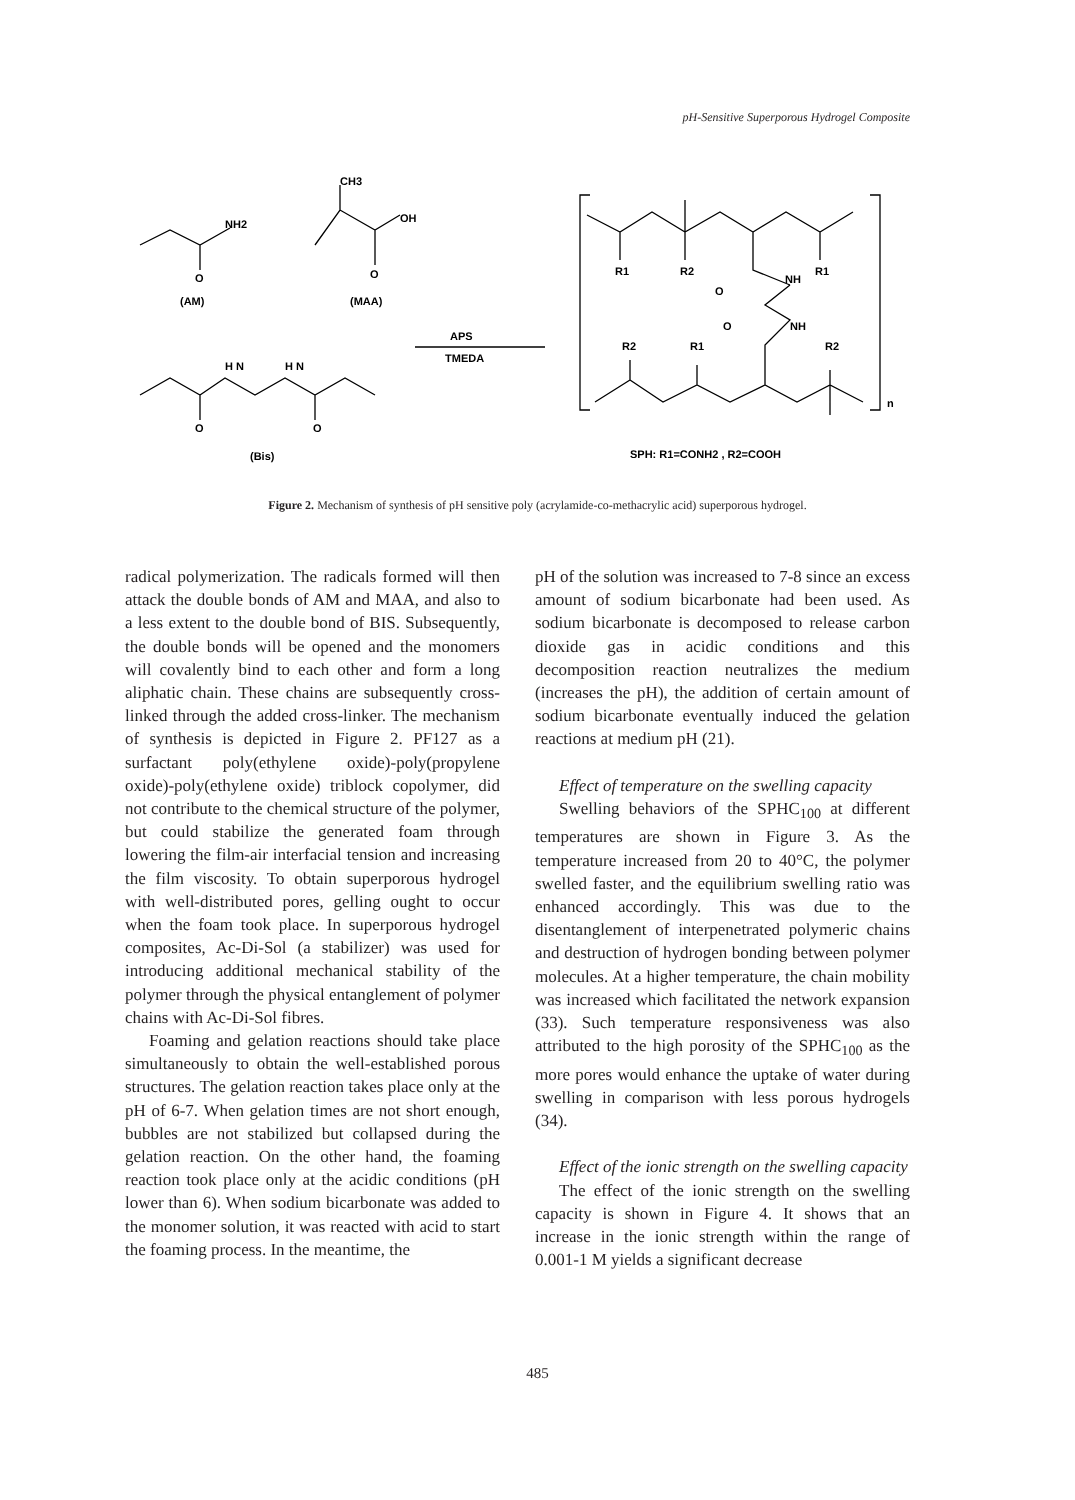pH-Sensitive Superporous Hydrogel Composite
CH3
NH2
O
OH
O
(AM)
(MAA)
H N
H N
O
O
(Bis)
APS
TMEDA
R1
R2
R1
NH
O
NH
O
R2
R1
R2
n
SPH: R1=CONH2 , R2=COOH
Figure 2. Mechanism of synthesis of pH sensitive poly (acrylamide-co-methacrylic acid) superporous hydrogel.
radical polymerization. The radicals formed will then attack the double bonds of AM and MAA, and also to a less extent to the double bond of BIS. Subsequently, the double bonds will be opened and the monomers will covalently bind to each other and form a long aliphatic chain. These chains are subsequently cross-linked through the added cross-linker. The mechanism of synthesis is depicted in Figure 2. PF127 as a surfactant poly(ethylene oxide)-poly(propylene oxide)-poly(ethylene oxide) triblock copolymer, did not contribute to the chemical structure of the polymer, but could stabilize the generated foam through lowering the film-air interfacial tension and increasing the film viscosity. To obtain superporous hydrogel with well-distributed pores, gelling ought to occur when the foam took place. In superporous hydrogel composites, Ac-Di-Sol (a stabilizer) was used for introducing additional mechanical stability of the polymer through the physical entanglement of polymer chains with Ac-Di-Sol fibres.
Foaming and gelation reactions should take place simultaneously to obtain the well-established porous structures. The gelation reaction takes place only at the pH of 6-7. When gelation times are not short enough, bubbles are not stabilized but collapsed during the gelation reaction. On the other hand, the foaming reaction took place only at the acidic conditions (pH lower than 6). When sodium bicarbonate was added to the monomer solution, it was reacted with acid to start the foaming process. In the meantime, the
pH of the solution was increased to 7-8 since an excess amount of sodium bicarbonate had been used. As sodium bicarbonate is decomposed to release carbon dioxide gas in acidic conditions and this decomposition reaction neutralizes the medium (increases the pH), the addition of certain amount of sodium bicarbonate eventually induced the gelation reactions at medium pH (21).
Effect of temperature on the swelling capacity
Swelling behaviors of the SPHC<sub>100</sub> at different temperatures are shown in Figure 3. As the temperature increased from 20 to 40°C, the polymer swelled faster, and the equilibrium swelling ratio was enhanced accordingly. This was due to the disentanglement of interpenetrated polymeric chains and destruction of hydrogen bonding between polymer molecules. At a higher temperature, the chain mobility was increased which facilitated the network expansion (33). Such temperature responsiveness was also attributed to the high porosity of the SPHC<sub>100</sub> as the more pores would enhance the uptake of water during swelling in comparison with less porous hydrogels (34).
Effect of the ionic strength on the swelling capacity
The effect of the ionic strength on the swelling capacity is shown in Figure 4. It shows that an increase in the ionic strength within the range of 0.001-1 M yields a significant decrease
485